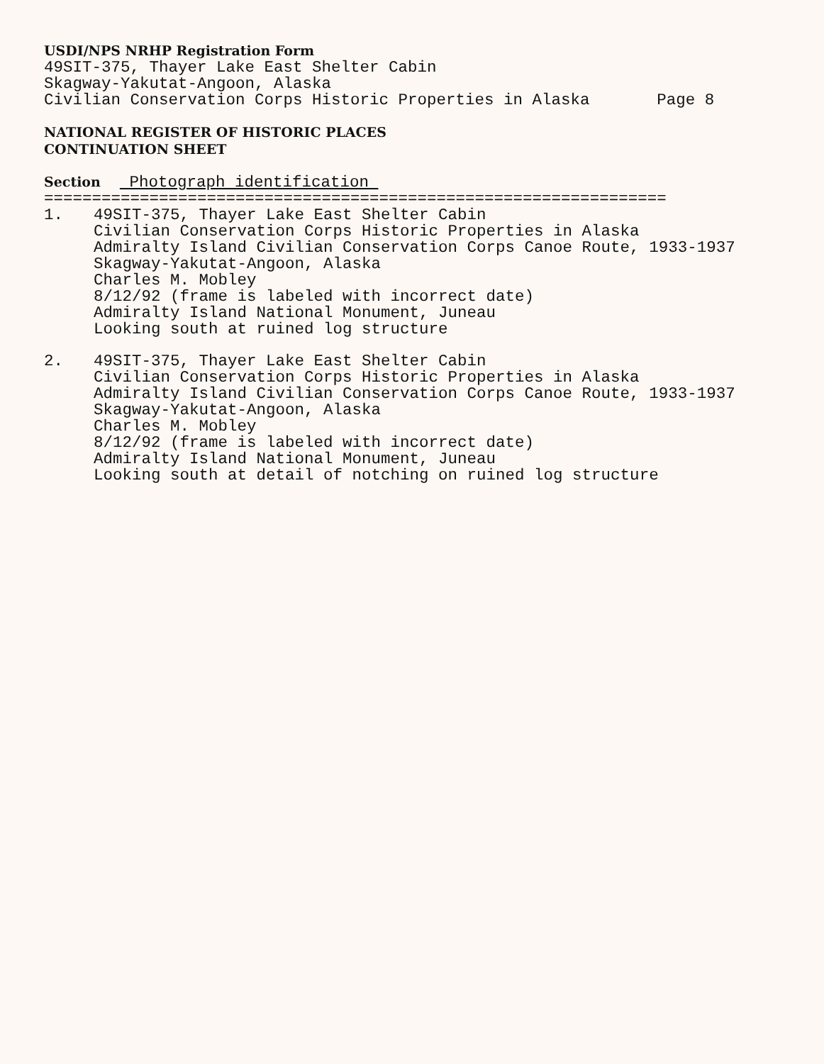USDI/NPS NRHP Registration Form
49SIT-375, Thayer Lake East Shelter Cabin
Skagway-Yakutat-Angoon, Alaska
Civilian Conservation Corps Historic Properties in Alaska Page 8
NATIONAL REGISTER OF HISTORIC PLACES
CONTINUATION SHEET
Section Photograph identification
=================================================================
1. 49SIT-375, Thayer Lake East Shelter Cabin
Civilian Conservation Corps Historic Properties in Alaska
Admiralty Island Civilian Conservation Corps Canoe Route, 1933-1937
Skagway-Yakutat-Angoon, Alaska
Charles M. Mobley
8/12/92 (frame is labeled with incorrect date)
Admiralty Island National Monument, Juneau
Looking south at ruined log structure
2. 49SIT-375, Thayer Lake East Shelter Cabin
Civilian Conservation Corps Historic Properties in Alaska
Admiralty Island Civilian Conservation Corps Canoe Route, 1933-1937
Skagway-Yakutat-Angoon, Alaska
Charles M. Mobley
8/12/92 (frame is labeled with incorrect date)
Admiralty Island National Monument, Juneau
Looking south at detail of notching on ruined log structure